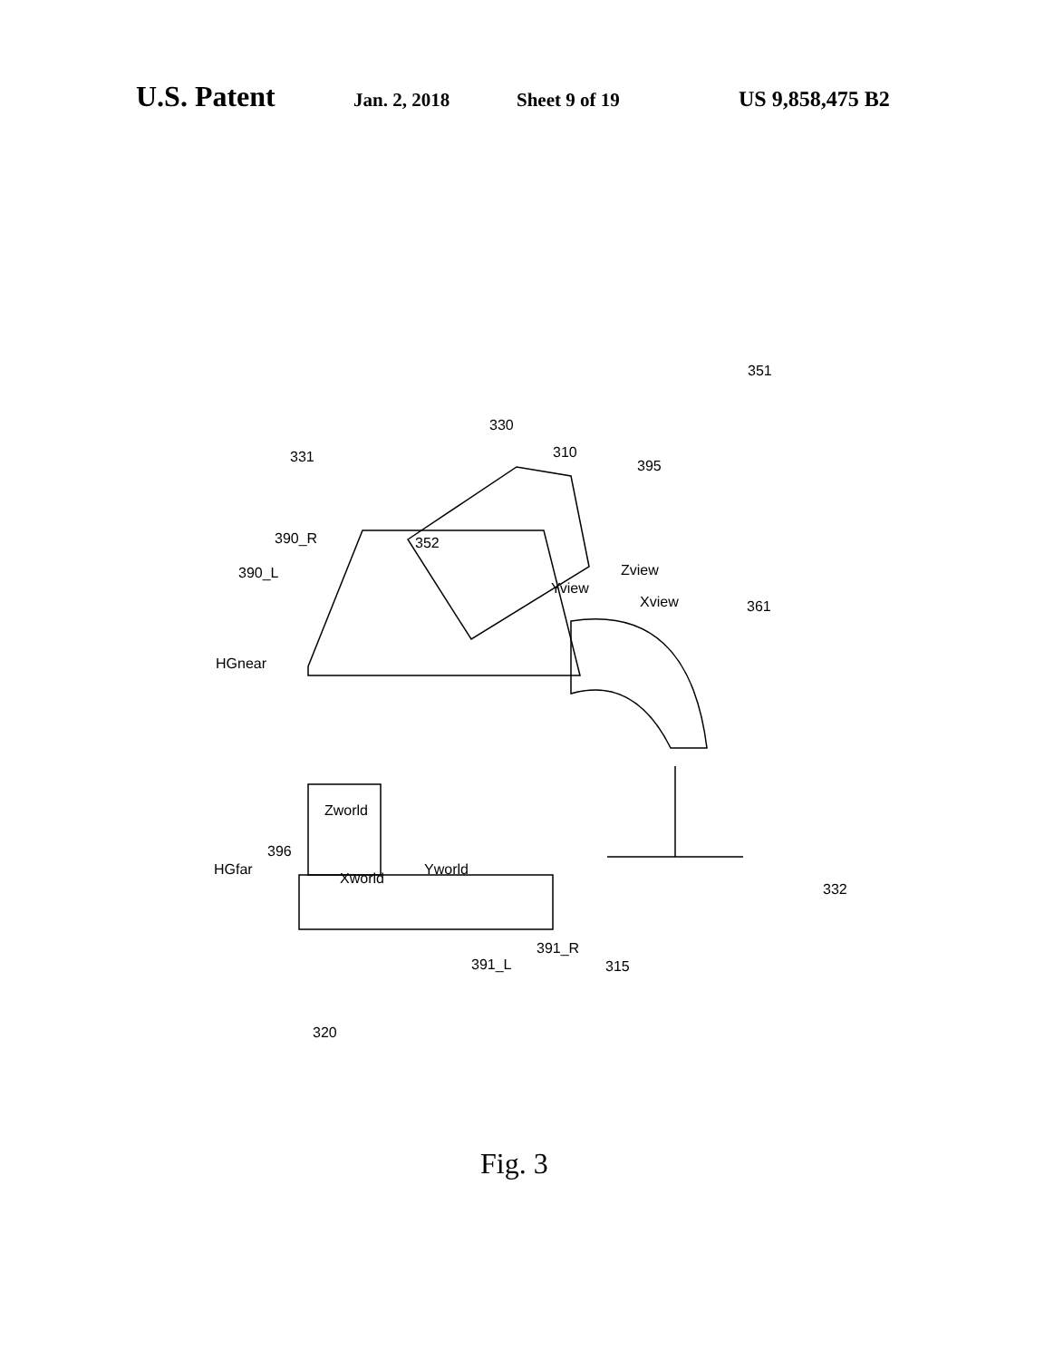U.S. Patent Jan. 2, 2018 Sheet 9 of 19 US 9,858,475 B2
351
330
331 310
395
390_R 352
Zview 390_L
Yview
Xview 361
HGnear
Zworld
396
HGfar Yworld
Xworld
332
320
391_L
391_R
315
Fig. 3